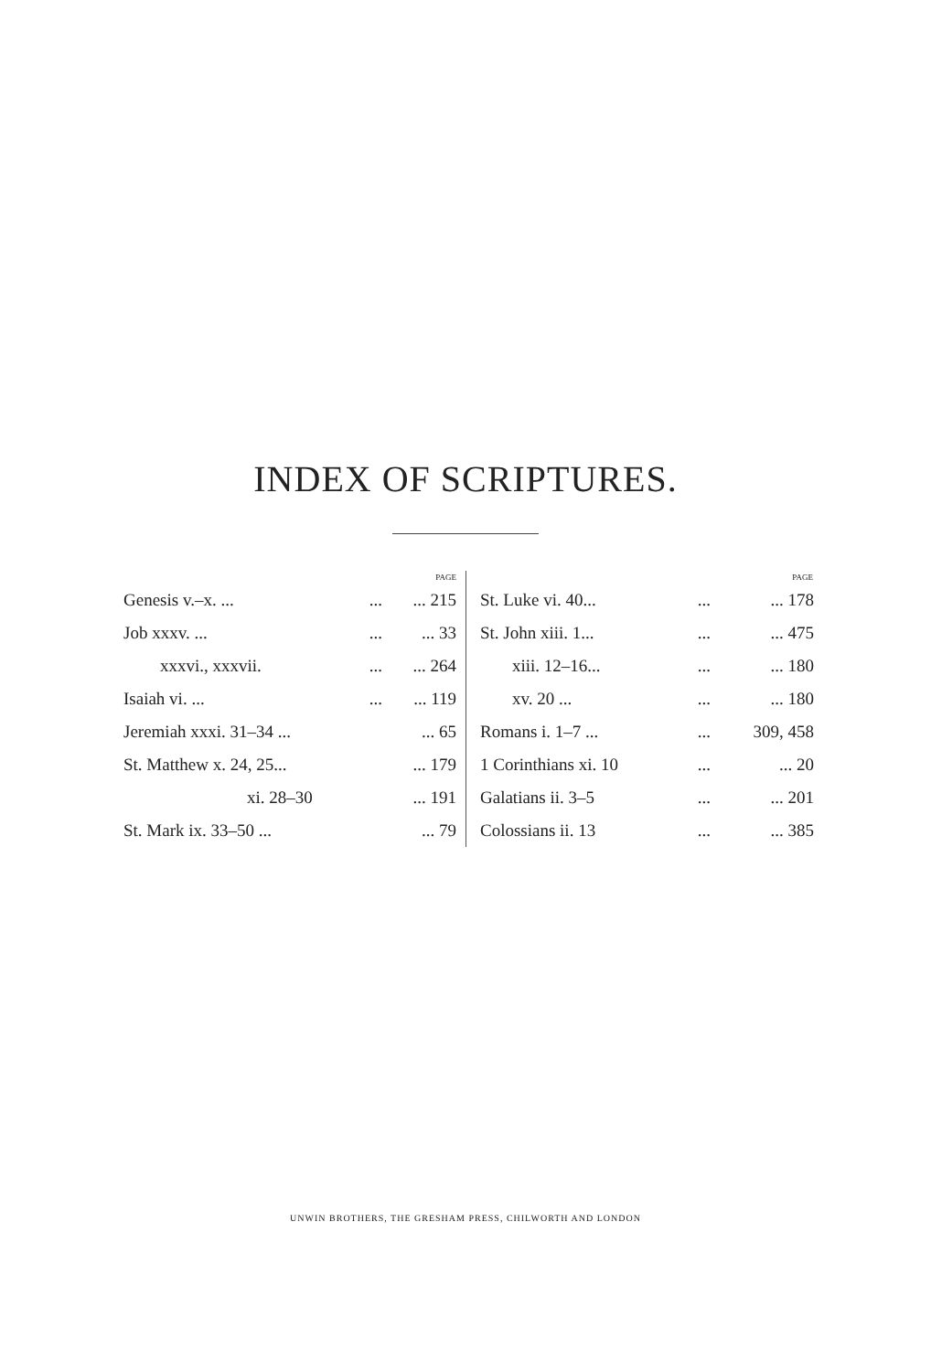INDEX OF SCRIPTURES.
| | | PAGE |
| --- | --- | --- |
| Genesis v.–x. ... | ... | ... 215 |
| Job xxxv. ... | ... | ... 33 |
| xxxvi., xxxvii. | ... | ... 264 |
| Isaiah vi. ... | ... | ... 119 |
| Jeremiah xxxi. 31–34 ... | | ... 65 |
| St. Matthew x. 24, 25... | | ... 179 |
| xi. 28–30 | | ... 191 |
| St. Mark ix. 33–50 ... | | ... 79 |
| | | PAGE |
| --- | --- | --- |
| St. Luke vi. 40... | ... | ... 178 |
| St. John xiii. 1... | ... | ... 475 |
| xiii. 12–16... | ... | ... 180 |
| xv. 20 ... | ... | ... 180 |
| Romans i. 1–7 ... | ... | 309, 458 |
| 1 Corinthians xi. 10 | ... | ... 20 |
| Galatians ii. 3–5 | ... | ... 201 |
| Colossians ii. 13 | ... | ... 385 |
UNWIN BROTHERS, THE GRESHAM PRESS, CHILWORTH AND LONDON